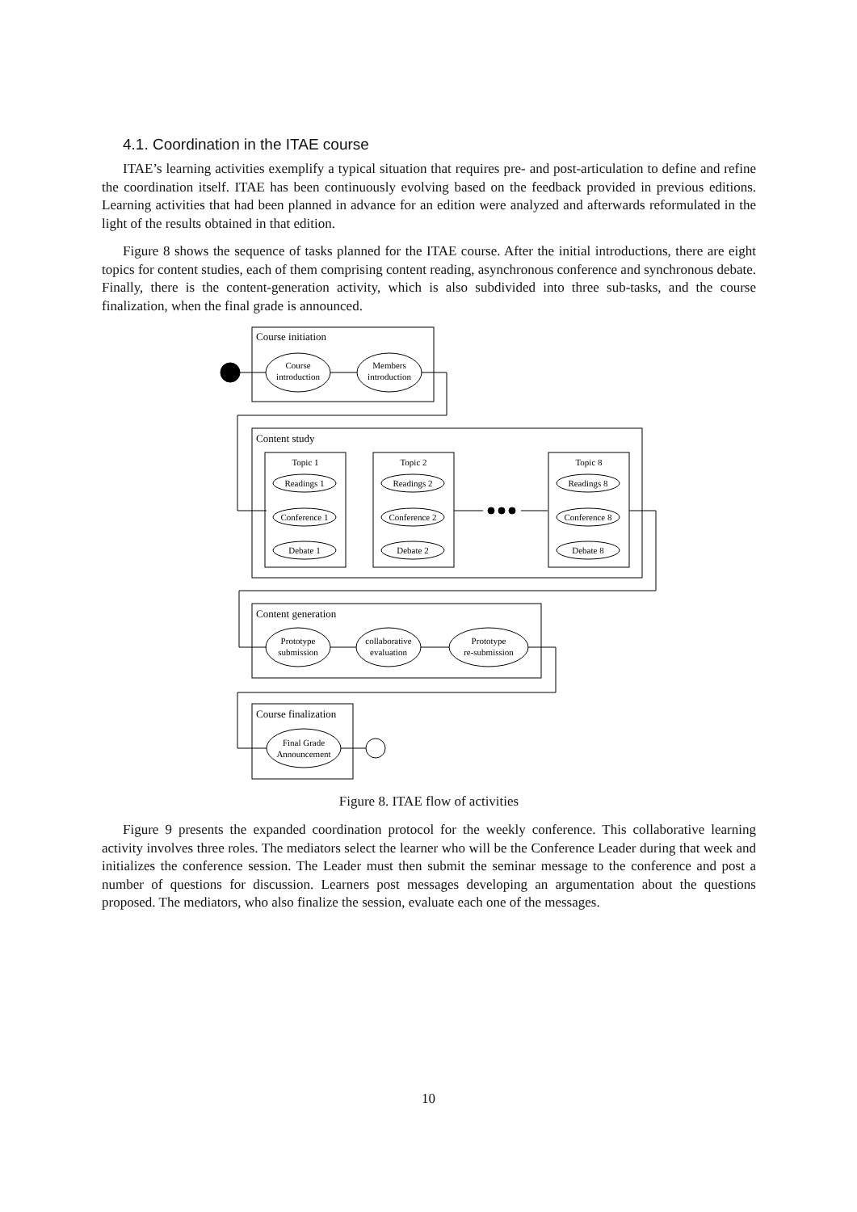4.1. Coordination in the ITAE course
ITAE’s learning activities exemplify a typical situation that requires pre- and post-articulation to define and refine the coordination itself. ITAE has been continuously evolving based on the feedback provided in previous editions. Learning activities that had been planned in advance for an edition were analyzed and afterwards reformulated in the light of the results obtained in that edition.
Figure 8 shows the sequence of tasks planned for the ITAE course. After the initial introductions, there are eight topics for content studies, each of them comprising content reading, asynchronous conference and synchronous debate. Finally, there is the content-generation activity, which is also subdivided into three sub-tasks, and the course finalization, when the final grade is announced.
Course initiation
Course
introduction
Members
introduction
Content study
Topic 1
Topic 2
Topic 8
Readings 1
Conference 1
Debate 1
Readings 2
Conference 2
Debate 2
Readings 8
Conference 8
Debate 8
Content generation
Prototype
submission
collaborative
evaluation
Prototype
re-submission
Course finalization
Final Grade
Announcement
Figure 8. ITAE flow of activities
Figure 9 presents the expanded coordination protocol for the weekly conference. This collaborative learning activity involves three roles. The mediators select the learner who will be the Conference Leader during that week and initializes the conference session. The Leader must then submit the seminar message to the conference and post a number of questions for discussion. Learners post messages developing an argumentation about the questions proposed. The mediators, who also finalize the session, evaluate each one of the messages.
10